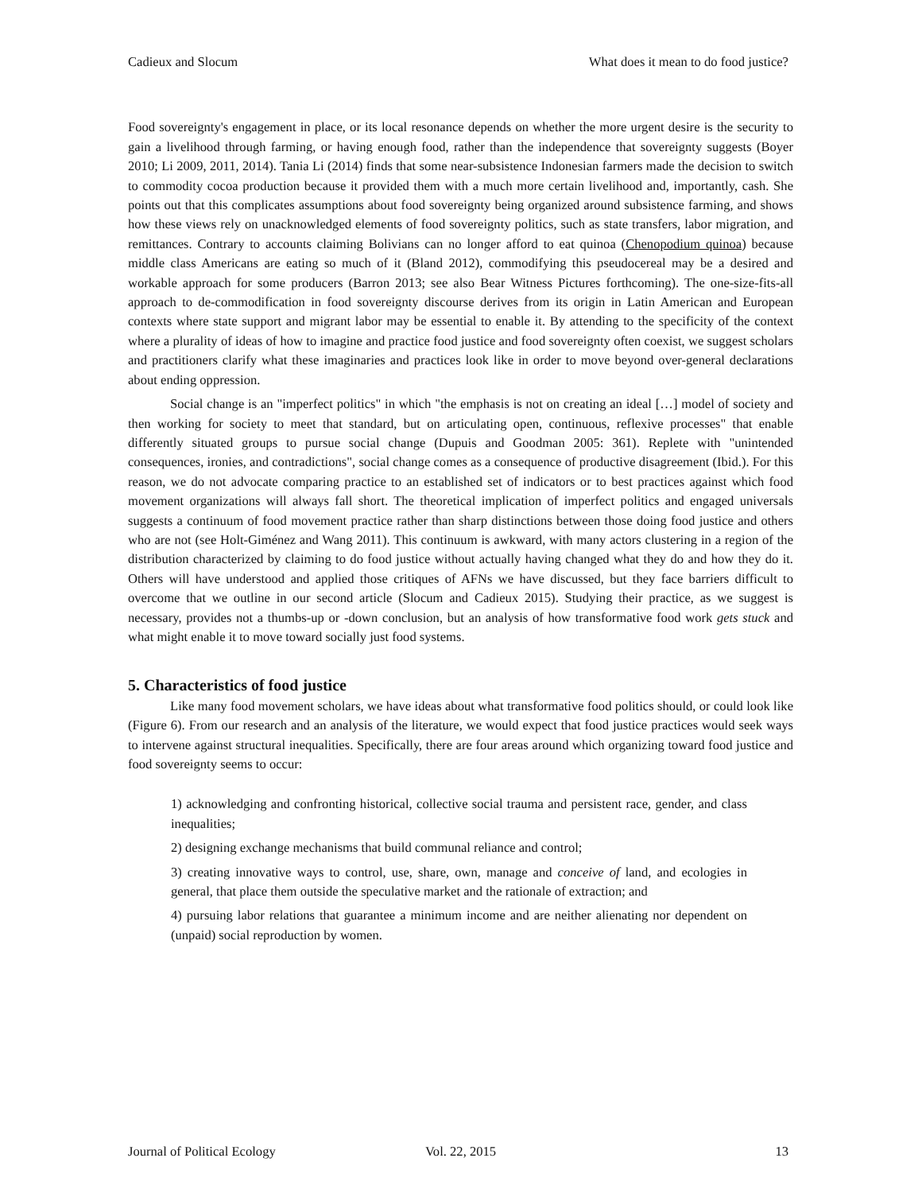Cadieux and Slocum What does it mean to do food justice?
Food sovereignty's engagement in place, or its local resonance depends on whether the more urgent desire is the security to gain a livelihood through farming, or having enough food, rather than the independence that sovereignty suggests (Boyer 2010; Li 2009, 2011, 2014). Tania Li (2014) finds that some near-subsistence Indonesian farmers made the decision to switch to commodity cocoa production because it provided them with a much more certain livelihood and, importantly, cash. She points out that this complicates assumptions about food sovereignty being organized around subsistence farming, and shows how these views rely on unacknowledged elements of food sovereignty politics, such as state transfers, labor migration, and remittances. Contrary to accounts claiming Bolivians can no longer afford to eat quinoa (Chenopodium quinoa) because middle class Americans are eating so much of it (Bland 2012), commodifying this pseudocereal may be a desired and workable approach for some producers (Barron 2013; see also Bear Witness Pictures forthcoming). The one-size-fits-all approach to de-commodification in food sovereignty discourse derives from its origin in Latin American and European contexts where state support and migrant labor may be essential to enable it. By attending to the specificity of the context where a plurality of ideas of how to imagine and practice food justice and food sovereignty often coexist, we suggest scholars and practitioners clarify what these imaginaries and practices look like in order to move beyond over-general declarations about ending oppression.
Social change is an "imperfect politics" in which "the emphasis is not on creating an ideal […] model of society and then working for society to meet that standard, but on articulating open, continuous, reflexive processes" that enable differently situated groups to pursue social change (Dupuis and Goodman 2005: 361). Replete with "unintended consequences, ironies, and contradictions", social change comes as a consequence of productive disagreement (Ibid.). For this reason, we do not advocate comparing practice to an established set of indicators or to best practices against which food movement organizations will always fall short. The theoretical implication of imperfect politics and engaged universals suggests a continuum of food movement practice rather than sharp distinctions between those doing food justice and others who are not (see Holt-Giménez and Wang 2011). This continuum is awkward, with many actors clustering in a region of the distribution characterized by claiming to do food justice without actually having changed what they do and how they do it. Others will have understood and applied those critiques of AFNs we have discussed, but they face barriers difficult to overcome that we outline in our second article (Slocum and Cadieux 2015). Studying their practice, as we suggest is necessary, provides not a thumbs-up or -down conclusion, but an analysis of how transformative food work gets stuck and what might enable it to move toward socially just food systems.
5. Characteristics of food justice
Like many food movement scholars, we have ideas about what transformative food politics should, or could look like (Figure 6). From our research and an analysis of the literature, we would expect that food justice practices would seek ways to intervene against structural inequalities. Specifically, there are four areas around which organizing toward food justice and food sovereignty seems to occur:
1) acknowledging and confronting historical, collective social trauma and persistent race, gender, and class inequalities;
2) designing exchange mechanisms that build communal reliance and control;
3) creating innovative ways to control, use, share, own, manage and conceive of land, and ecologies in general, that place them outside the speculative market and the rationale of extraction; and
4) pursuing labor relations that guarantee a minimum income and are neither alienating nor dependent on (unpaid) social reproduction by women.
Journal of Political Ecology Vol. 22, 2015 13